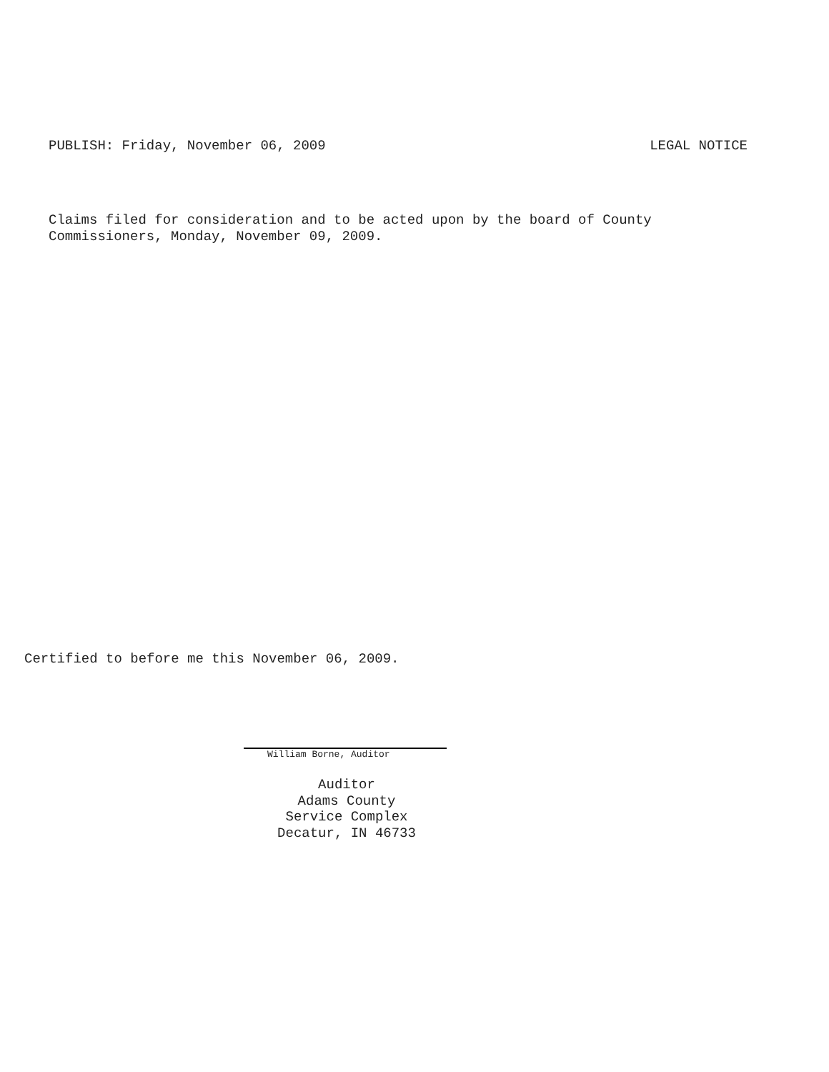PUBLISH: Friday, November 06, 2009 LEGAL NOTICE
Claims filed for consideration and to be acted upon by the board of County
Commissioners, Monday, November 09, 2009.
Certified to before me this November 06, 2009.
William Borne, Auditor
Auditor
Adams County
Service Complex
Decatur, IN 46733